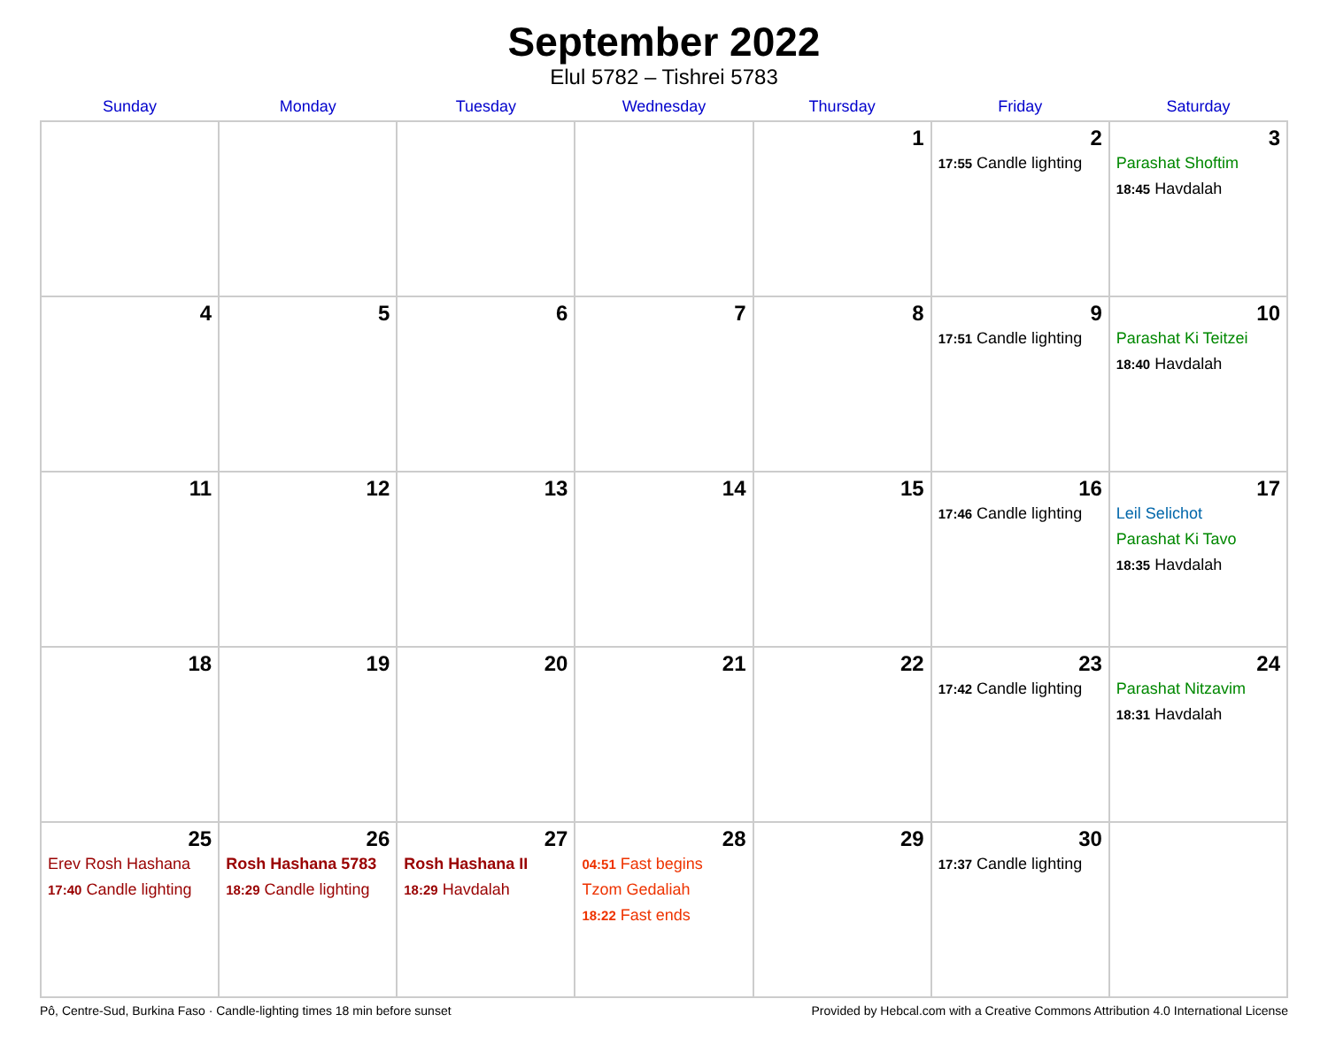September 2022
Elul 5782 – Tishrei 5783
| Sunday | Monday | Tuesday | Wednesday | Thursday | Friday | Saturday |
| --- | --- | --- | --- | --- | --- | --- |
| | | | | 1 | 2 17:55 Candle lighting | 3 Parashat Shoftim 18:45 Havdalah |
| 4 | 5 | 6 | 7 | 8 | 9 17:51 Candle lighting | 10 Parashat Ki Teitzei 18:40 Havdalah |
| 11 | 12 | 13 | 14 | 15 | 16 17:46 Candle lighting | 17 Leil Selichot Parashat Ki Tavo 18:35 Havdalah |
| 18 | 19 | 20 | 21 | 22 | 23 17:42 Candle lighting | 24 Parashat Nitzavim 18:31 Havdalah |
| 25 Erev Rosh Hashana 17:40 Candle lighting | 26 Rosh Hashana 5783 18:29 Candle lighting | 27 Rosh Hashana II 18:29 Havdalah | 28 04:51 Fast begins Tzom Gedaliah 18:22 Fast ends | 29 | 30 17:37 Candle lighting | |
Pô, Centre-Sud, Burkina Faso · Candle-lighting times 18 min before sunset Provided by Hebcal.com with a Creative Commons Attribution 4.0 International License